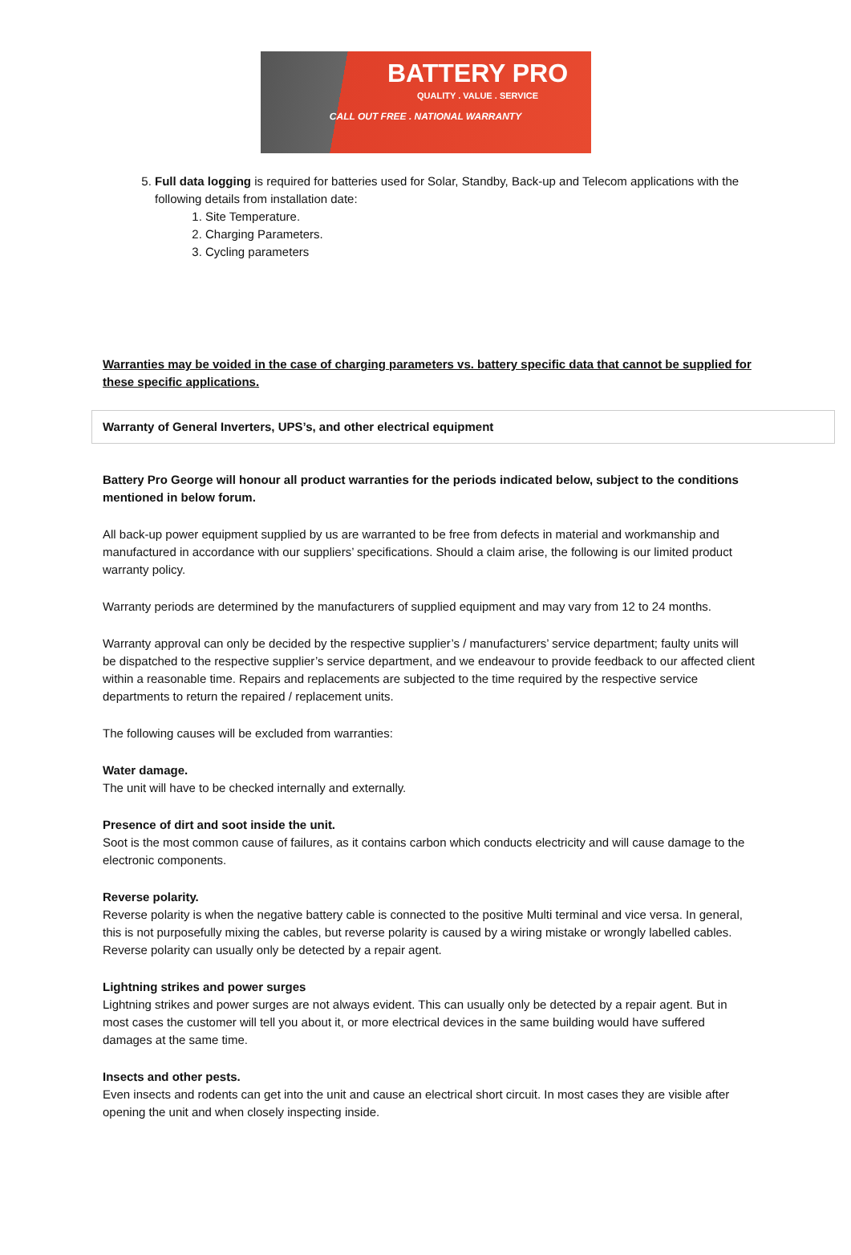BATTERY PRO
QUALITY . VALUE . SERVICE
CALL OUT FREE . NATIONAL WARRANTY
5. Full data logging is required for batteries used for Solar, Standby, Back-up and Telecom applications with the following details from installation date:
1. Site Temperature.
2. Charging Parameters.
3. Cycling parameters
Warranties may be voided in the case of charging parameters vs. battery specific data that cannot be supplied for these specific applications.
Warranty of General Inverters, UPS’s, and other electrical equipment
Battery Pro George will honour all product warranties for the periods indicated below, subject to the conditions mentioned in below forum.
All back-up power equipment supplied by us are warranted to be free from defects in material and workmanship and manufactured in accordance with our suppliers’ specifications. Should a claim arise, the following is our limited product warranty policy.
Warranty periods are determined by the manufacturers of supplied equipment and may vary from 12 to 24 months.
Warranty approval can only be decided by the respective supplier’s / manufacturers’ service department; faulty units will be dispatched to the respective supplier’s service department, and we endeavour to provide feedback to our affected client within a reasonable time. Repairs and replacements are subjected to the time required by the respective service departments to return the repaired / replacement units.
The following causes will be excluded from warranties:
Water damage.
The unit will have to be checked internally and externally.
Presence of dirt and soot inside the unit.
Soot is the most common cause of failures, as it contains carbon which conducts electricity and will cause damage to the electronic components.
Reverse polarity.
Reverse polarity is when the negative battery cable is connected to the positive Multi terminal and vice versa. In general, this is not purposefully mixing the cables, but reverse polarity is caused by a wiring mistake or wrongly labelled cables. Reverse polarity can usually only be detected by a repair agent.
Lightning strikes and power surges
Lightning strikes and power surges are not always evident. This can usually only be detected by a repair agent. But in most cases the customer will tell you about it, or more electrical devices in the same building would have suffered damages at the same time.
Insects and other pests.
Even insects and rodents can get into the unit and cause an electrical short circuit. In most cases they are visible after opening the unit and when closely inspecting inside.